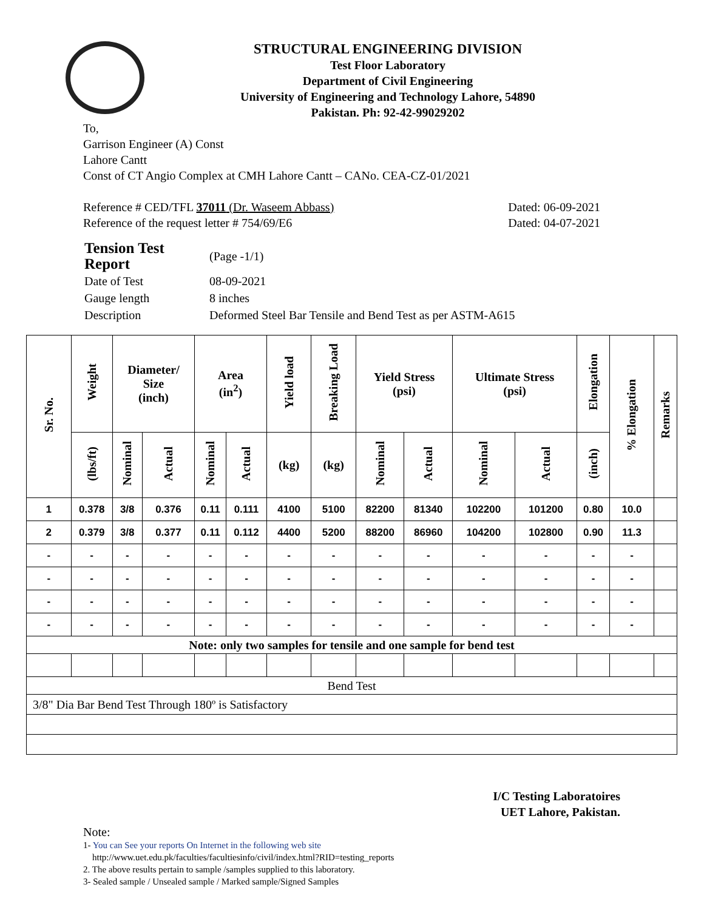STRUCTURAL ENGINEERING DIVISION
Test Floor Laboratory
Department of Civil Engineering
University of Engineering and Technology Lahore, 54890
Pakistan. Ph: 92-42-99029202
To,
Garrison Engineer (A) Const
Lahore Cantt
Const of CT Angio Complex at CMH Lahore Cantt – CANo. CEA-CZ-01/2021
Reference # CED/TFL 37011 (Dr. Waseem Abbass) Dated: 06-09-2021
Reference of the request letter # 754/69/E6 Dated: 04-07-2021
| Tension Test Report | (Page -1/1) |
| Date of Test | 08-09-2021 |
| Gauge length | 8 inches |
| Description | Deformed Steel Bar Tensile and Bend Test as per ASTM-A615 |
| Sr. No. | Weight | Diameter/ Size (inch) | | Area (in<sup>2</sup>) | | Yield load | Breaking Load | Yield Stress (psi) | | Ultimate Stress (psi) | | Elongation | % Elongation | Remarks |
| --- | --- | --- | --- | --- | --- | --- | --- | --- | --- | --- | --- | --- | --- | --- |
| | (lbs/ft) | Nominal | Actual | Nominal | Actual | (kg) | (kg) | Nominal | Actual | Nominal | Actual | (inch) | | |
| 1 | 0.378 | 3/8 | 0.376 | 0.11 | 0.111 | 4100 | 5100 | 82200 | 81340 | 102200 | 101200 | 0.80 | 10.0 | |
| 2 | 0.379 | 3/8 | 0.377 | 0.11 | 0.112 | 4400 | 5200 | 88200 | 86960 | 104200 | 102800 | 0.90 | 11.3 | |
| - | - | - | - | - | - | - | - | - | - | - | - | - | - | |
| - | - | - | - | - | - | - | - | - | - | - | - | - | - | |
| - | - | - | - | - | - | - | - | - | - | - | - | - | - | |
| - | - | - | - | - | - | - | - | - | - | - | - | - | - | |
| Note: only two samples for tensile and one sample for bend test | | | | | | | | | | | | | | |
| Bend Test | | | | | | | | | | | | | | |
| 3/8" Dia Bar Bend Test Through 180º is Satisfactory | | | | | | | | | | | | | | |
I/C Testing Laboratoires
UET Lahore, Pakistan.
Note:
1- You can See your reports On Internet in the following web site
http://www.uet.edu.pk/faculties/facultiesinfo/civil/index.html?RID=testing_reports
2. The above results pertain to sample /samples supplied to this laboratory.
3- Sealed sample / Unsealed sample / Marked sample/Signed Samples